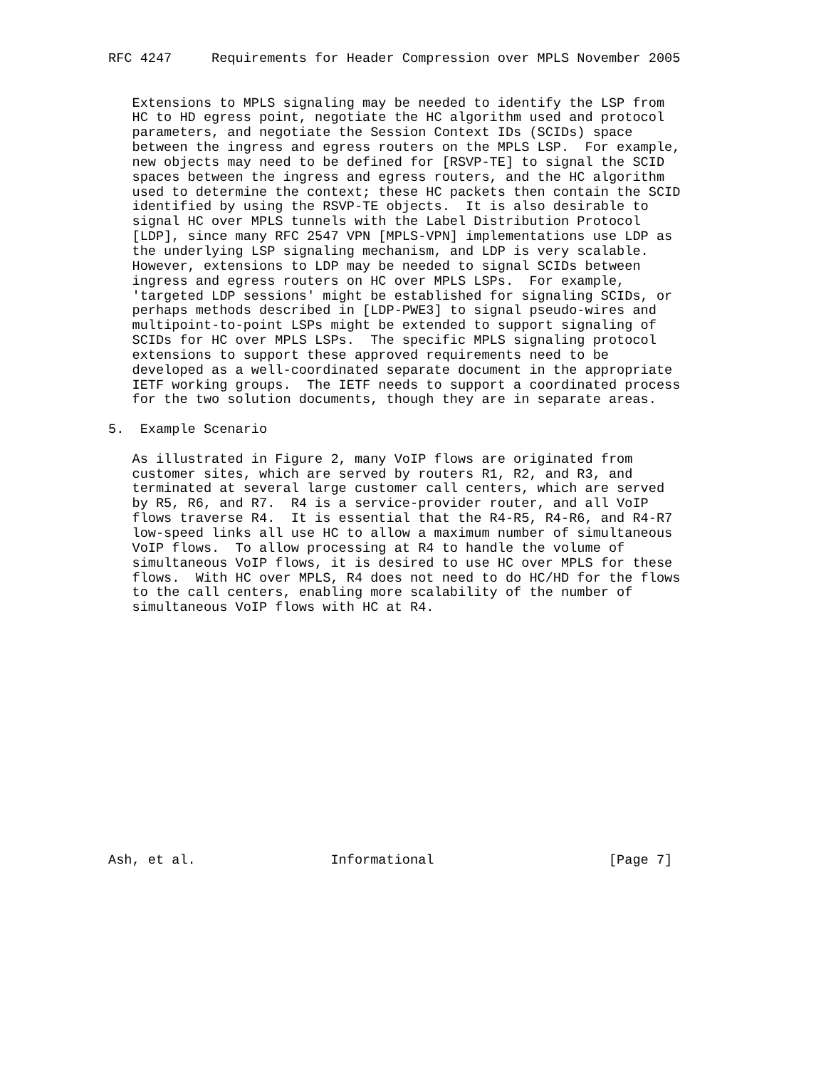RFC 4247     Requirements for Header Compression over MPLS November 2005


   Extensions to MPLS signaling may be needed to identify the LSP from
   HC to HD egress point, negotiate the HC algorithm used and protocol
   parameters, and negotiate the Session Context IDs (SCIDs) space
   between the ingress and egress routers on the MPLS LSP.  For example,
   new objects may need to be defined for [RSVP-TE] to signal the SCID
   spaces between the ingress and egress routers, and the HC algorithm
   used to determine the context; these HC packets then contain the SCID
   identified by using the RSVP-TE objects.  It is also desirable to
   signal HC over MPLS tunnels with the Label Distribution Protocol
   [LDP], since many RFC 2547 VPN [MPLS-VPN] implementations use LDP as
   the underlying LSP signaling mechanism, and LDP is very scalable.
   However, extensions to LDP may be needed to signal SCIDs between
   ingress and egress routers on HC over MPLS LSPs.  For example,
   'targeted LDP sessions' might be established for signaling SCIDs, or
   perhaps methods described in [LDP-PWE3] to signal pseudo-wires and
   multipoint-to-point LSPs might be extended to support signaling of
   SCIDs for HC over MPLS LSPs.  The specific MPLS signaling protocol
   extensions to support these approved requirements need to be
   developed as a well-coordinated separate document in the appropriate
   IETF working groups.  The IETF needs to support a coordinated process
   for the two solution documents, though they are in separate areas.

5.  Example Scenario

   As illustrated in Figure 2, many VoIP flows are originated from
   customer sites, which are served by routers R1, R2, and R3, and
   terminated at several large customer call centers, which are served
   by R5, R6, and R7.  R4 is a service-provider router, and all VoIP
   flows traverse R4.  It is essential that the R4-R5, R4-R6, and R4-R7
   low-speed links all use HC to allow a maximum number of simultaneous
   VoIP flows.  To allow processing at R4 to handle the volume of
   simultaneous VoIP flows, it is desired to use HC over MPLS for these
   flows.  With HC over MPLS, R4 does not need to do HC/HD for the flows
   to the call centers, enabling more scalability of the number of
   simultaneous VoIP flows with HC at R4.
















Ash, et al.                 Informational                      [Page 7]